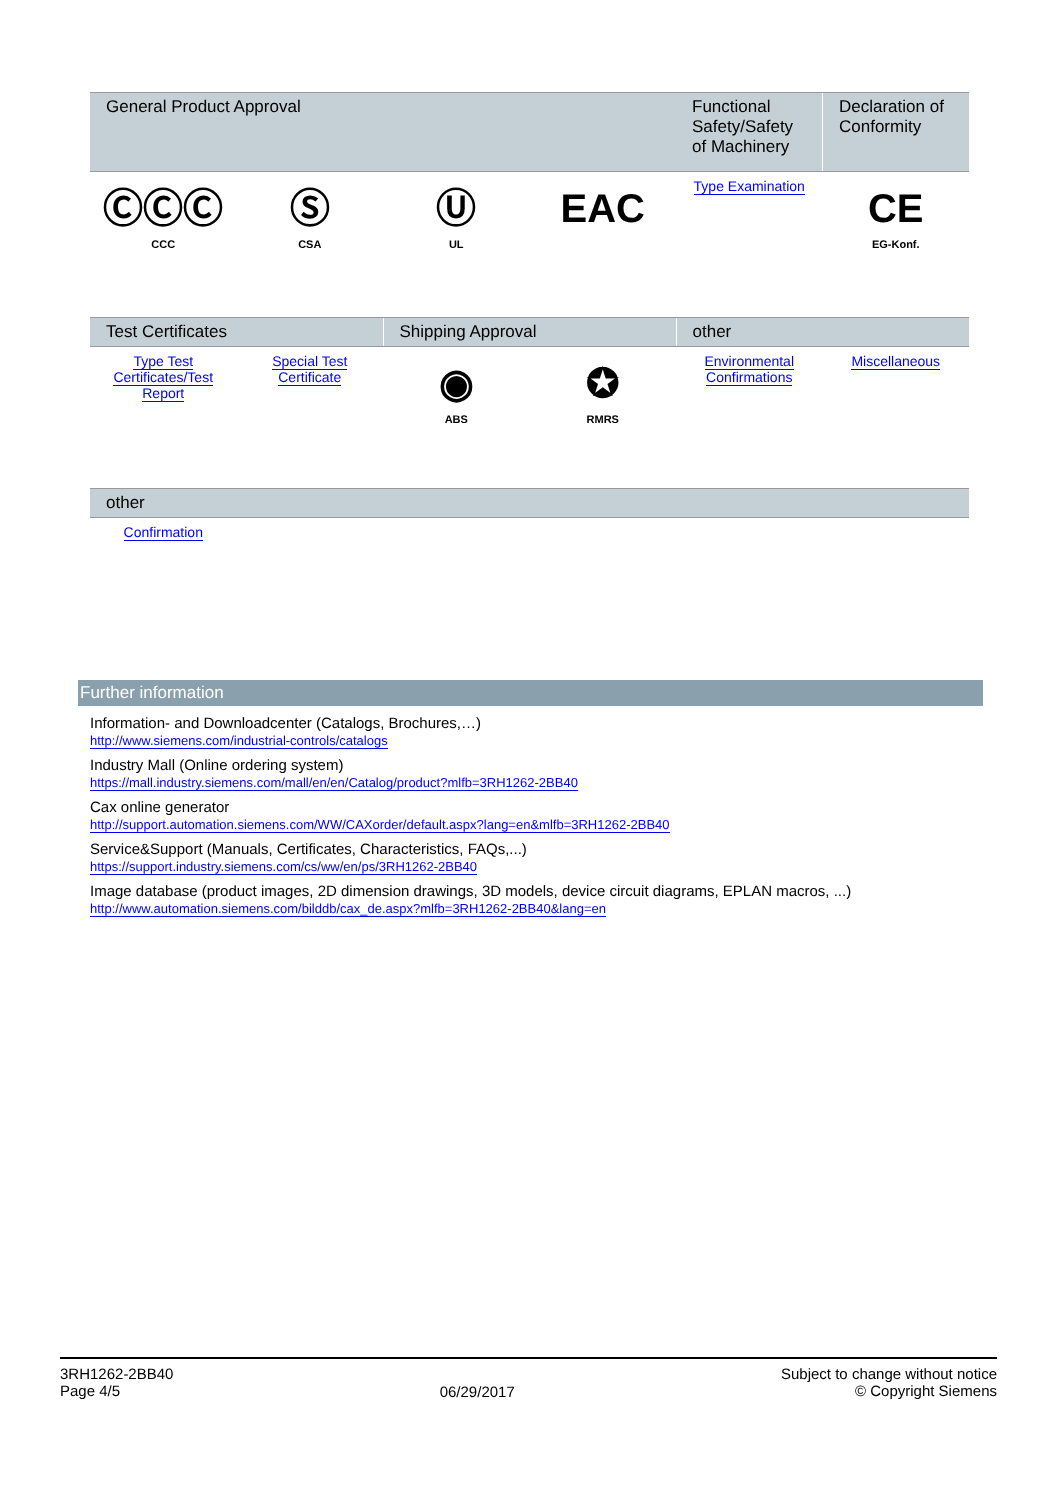| General Product Approval | | | | Functional Safety/Safety of Machinery | Declaration of Conformity |
| --- | --- | --- | --- | --- | --- |
| ⒸⒸⒸ CCC | Ⓢ CSA | Ⓤ UL | EAC | Type Examination | CE EG-Konf. |
| Test Certificates | | Shipping Approval | | other | |
| --- | --- | --- | --- | --- | --- |
| Type Test Certificates/Test Report | Special Test Certificate | ◉ ABS | ✪ RMRS | Environmental Confirmations | Miscellaneous |
| other | |
| --- | --- |
| Confirmation | |
Further information
Information- and Downloadcenter (Catalogs, Brochures,…)
http://www.siemens.com/industrial-controls/catalogs
Industry Mall (Online ordering system)
https://mall.industry.siemens.com/mall/en/en/Catalog/product?mlfb=3RH1262-2BB40
Cax online generator
http://support.automation.siemens.com/WW/CAXorder/default.aspx?lang=en&mlfb=3RH1262-2BB40
Service&Support (Manuals, Certificates, Characteristics, FAQs,...)
https://support.industry.siemens.com/cs/ww/en/ps/3RH1262-2BB40
Image database (product images, 2D dimension drawings, 3D models, device circuit diagrams, EPLAN macros, ...)
http://www.automation.siemens.com/bilddb/cax_de.aspx?mlfb=3RH1262-2BB40&lang=en
3RH1262-2BB40
Page 4/5
06/29/2017
Subject to change without notice
© Copyright Siemens